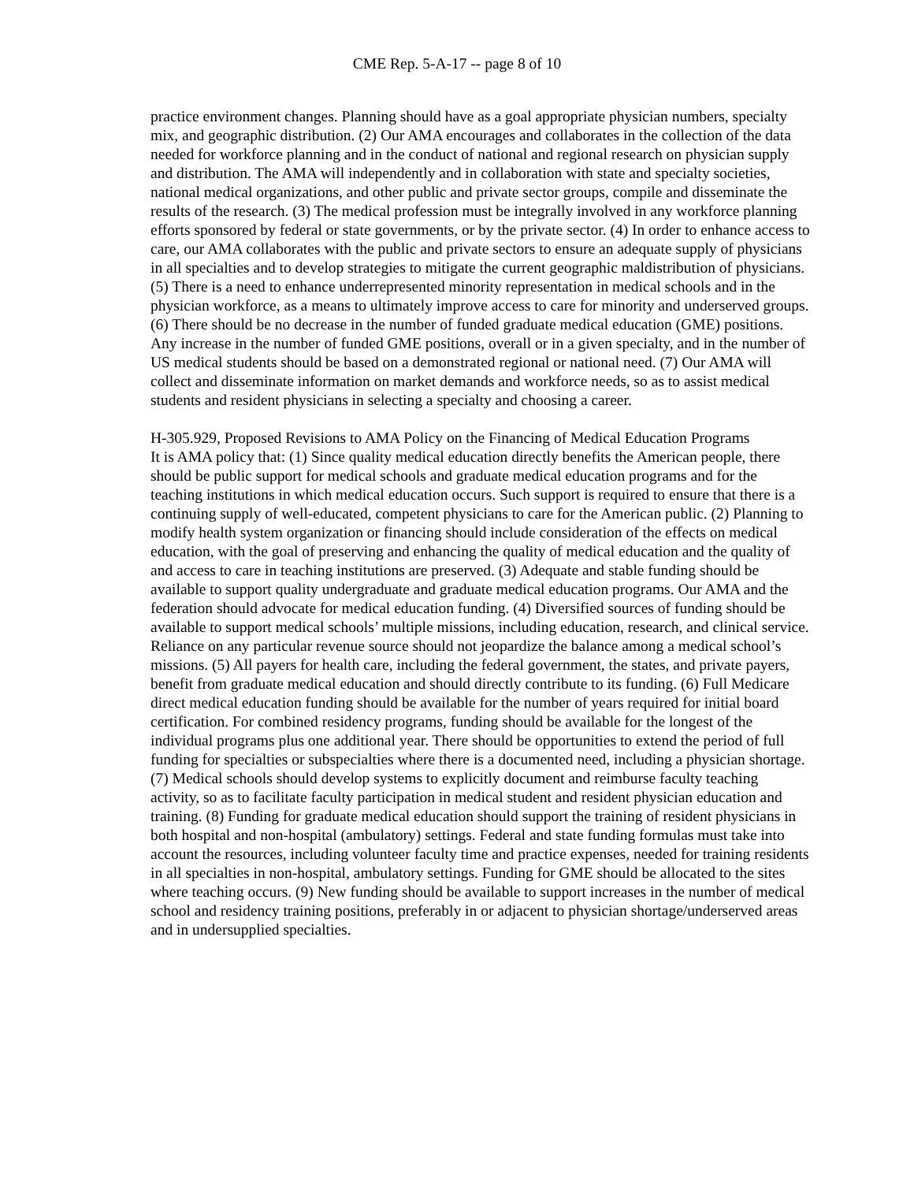CME Rep. 5-A-17 -- page 8 of 10
practice environment changes. Planning should have as a goal appropriate physician numbers, specialty mix, and geographic distribution. (2) Our AMA encourages and collaborates in the collection of the data needed for workforce planning and in the conduct of national and regional research on physician supply and distribution. The AMA will independently and in collaboration with state and specialty societies, national medical organizations, and other public and private sector groups, compile and disseminate the results of the research. (3) The medical profession must be integrally involved in any workforce planning efforts sponsored by federal or state governments, or by the private sector. (4) In order to enhance access to care, our AMA collaborates with the public and private sectors to ensure an adequate supply of physicians in all specialties and to develop strategies to mitigate the current geographic maldistribution of physicians. (5) There is a need to enhance underrepresented minority representation in medical schools and in the physician workforce, as a means to ultimately improve access to care for minority and underserved groups. (6) There should be no decrease in the number of funded graduate medical education (GME) positions. Any increase in the number of funded GME positions, overall or in a given specialty, and in the number of US medical students should be based on a demonstrated regional or national need. (7) Our AMA will collect and disseminate information on market demands and workforce needs, so as to assist medical students and resident physicians in selecting a specialty and choosing a career.
H-305.929, Proposed Revisions to AMA Policy on the Financing of Medical Education Programs
It is AMA policy that: (1) Since quality medical education directly benefits the American people, there should be public support for medical schools and graduate medical education programs and for the teaching institutions in which medical education occurs. Such support is required to ensure that there is a continuing supply of well-educated, competent physicians to care for the American public. (2) Planning to modify health system organization or financing should include consideration of the effects on medical education, with the goal of preserving and enhancing the quality of medical education and the quality of and access to care in teaching institutions are preserved. (3) Adequate and stable funding should be available to support quality undergraduate and graduate medical education programs. Our AMA and the federation should advocate for medical education funding. (4) Diversified sources of funding should be available to support medical schools’ multiple missions, including education, research, and clinical service. Reliance on any particular revenue source should not jeopardize the balance among a medical school’s missions. (5) All payers for health care, including the federal government, the states, and private payers, benefit from graduate medical education and should directly contribute to its funding. (6) Full Medicare direct medical education funding should be available for the number of years required for initial board certification. For combined residency programs, funding should be available for the longest of the individual programs plus one additional year. There should be opportunities to extend the period of full funding for specialties or subspecialties where there is a documented need, including a physician shortage. (7) Medical schools should develop systems to explicitly document and reimburse faculty teaching activity, so as to facilitate faculty participation in medical student and resident physician education and training. (8) Funding for graduate medical education should support the training of resident physicians in both hospital and non-hospital (ambulatory) settings. Federal and state funding formulas must take into account the resources, including volunteer faculty time and practice expenses, needed for training residents in all specialties in non-hospital, ambulatory settings. Funding for GME should be allocated to the sites where teaching occurs. (9) New funding should be available to support increases in the number of medical school and residency training positions, preferably in or adjacent to physician shortage/underserved areas and in undersupplied specialties.